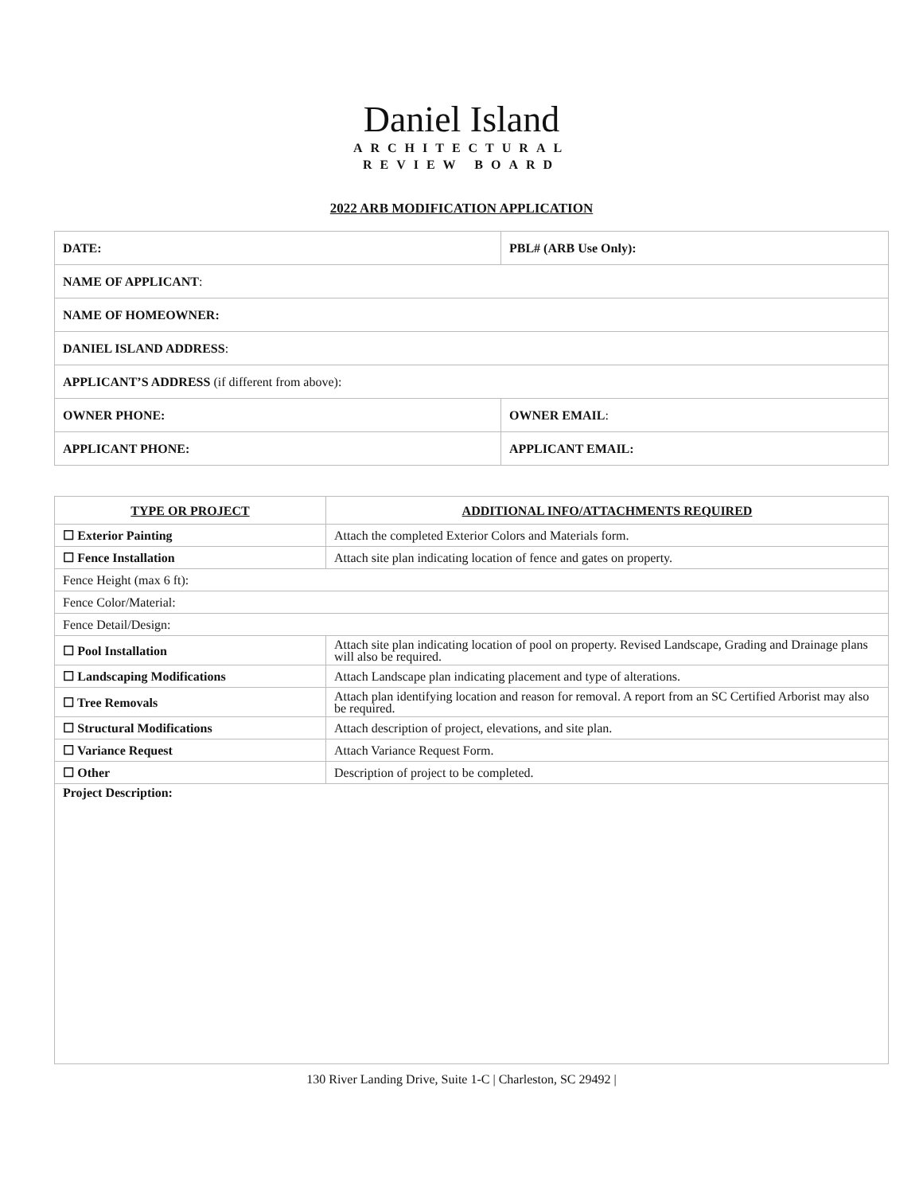Daniel Island
ARCHITECTURAL
REVIEW BOARD
2022 ARB MODIFICATION APPLICATION
| DATE: | PBL# (ARB Use Only): |
| NAME OF APPLICANT : | |
| NAME OF HOMEOWNER: | |
| DANIEL ISLAND ADDRESS : | |
| APPLICANT’S ADDRESS (if different from above): | |
| OWNER PHONE: | OWNER EMAIL : |
| APPLICANT PHONE: | APPLICANT EMAIL: |
| TYPE OR PROJECT | ADDITIONAL INFO/ATTACHMENTS REQUIRED |
| --- | --- |
| ☐ Exterior Painting | Attach the completed Exterior Colors and Materials form. |
| ☐ Fence Installation | Attach site plan indicating location of fence and gates on property. |
| Fence Height (max 6 ft): | |
| Fence Color/Material: | |
| Fence Detail/Design: | |
| ☐ Pool Installation | Attach site plan indicating location of pool on property. Revised Landscape, Grading and Drainage plans will also be required. |
| ☐ Landscaping Modifications | Attach Landscape plan indicating placement and type of alterations. |
| ☐ Tree Removals | Attach plan identifying location and reason for removal. A report from an SC Certified Arborist may also be required. |
| ☐ Structural Modifications | Attach description of project, elevations, and site plan. |
| ☐ Variance Request | Attach Variance Request Form. |
| ☐ Other | Description of project to be completed. |
| Project Description: | |
130 River Landing Drive, Suite 1-C | Charleston, SC 29492 |